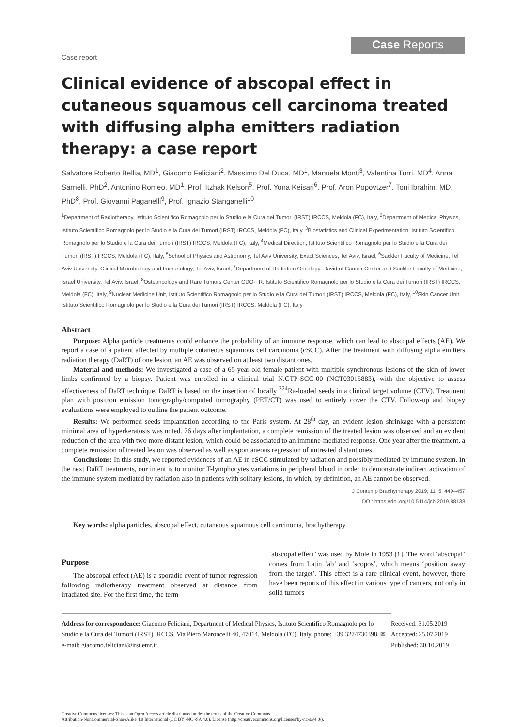Case report
Case Reports
Clinical evidence of abscopal effect in cutaneous squamous cell carcinoma treated with diffusing alpha emitters radiation therapy: a case report
Salvatore Roberto Bellia, MD<sup>1</sup>, Giacomo Feliciani<sup>2</sup>, Massimo Del Duca, MD<sup>1</sup>, Manuela Monti<sup>3</sup>, Valentina Turri, MD<sup>4</sup>, Anna Sarnelli, PhD<sup>2</sup>, Antonino Romeo, MD<sup>1</sup>, Prof. Itzhak Kelson<sup>5</sup>, Prof. Yona Keisari<sup>6</sup>, Prof. Aron Popovtzer<sup>7</sup>, Toni Ibrahim, MD, PhD<sup>8</sup>, Prof. Giovanni Paganelli<sup>9</sup>, Prof. Ignazio Stanganelli<sup>10</sup>
<sup>1</sup> Department of Radiotherapy, Istituto Scientifico Romagnolo per lo Studio e la Cura dei Tumori (IRST) IRCCS, Meldola (FC), Italy, <sup>2</sup>Department of Medical Physics, Istituto Scientifico Romagnolo per lo Studio e la Cura dei Tumori (IRST) IRCCS, Meldola (FC), Italy, <sup>3</sup>Biostatistics and Clinical Experimentation, Istituto Scientifico Romagnolo per lo Studio e la Cura dei Tumori (IRST) IRCCS, Meldola (FC), Italy, <sup>4</sup>Medical Direction, Istituto Scientifico Romagnolo per lo Studio e la Cura dei Tumori (IRST) IRCCS, Meldola (FC), Italy, <sup>5</sup>School of Physics and Astronomy, Tel Aviv University, Exact Sciences, Tel Aviv, Israel, <sup>6</sup>Sackler Faculty of Medicine, Tel Aviv University, Clinical Microbiology and Immunology, Tel Aviv, Israel, <sup>7</sup>Department of Radiation Oncology, David of Cancer Center and Sackler Faculty of Medicine, Israel University, Tel Aviv, Israel, <sup>8</sup>Osteoncology and Rare Tumors Center CDO-TR, Istituto Scientifico Romagnolo per lo Studio e la Cura dei Tumori (IRST) IRCCS, Meldola (FC), Italy, <sup>9</sup>Nuclear Medicine Unit, Istituto Scientifico Romagnolo per lo Studio e la Cura dei Tumori (IRST) IRCCS, Meldola (FC), Italy, <sup>10</sup>Skin Cancer Unit, Istituto Scientifico Romagnolo per lo Studio e la Cura dei Tumori (IRST) IRCCS, Meldola (FC), Italy
Abstract
Purpose: Alpha particle treatments could enhance the probability of an immune response, which can lead to abscopal effects (AE). We report a case of a patient affected by multiple cutaneous squamous cell carcinoma (cSCC). After the treatment with diffusing alpha emitters radiation therapy (DaRT) of one lesion, an AE was observed on at least two distant ones.
Material and methods: We investigated a case of a 65-year-old female patient with multiple synchronous lesions of the skin of lower limbs confirmed by a biopsy. Patient was enrolled in a clinical trial N.CTP-SCC-00 (NCT03015883), with the objective to assess effectiveness of DaRT technique. DaRT is based on the insertion of locally <sup>224</sup>Ra-loaded seeds in a clinical target volume (CTV). Treatment plan with positron emission tomography/computed tomography (PET/CT) was used to entirely cover the CTV. Follow-up and biopsy evaluations were employed to outline the patient outcome.
Results: We performed seeds implantation according to the Paris system. At 28<sup>th</sup> day, an evident lesion shrinkage with a persistent minimal area of hyperkeratosis was noted. 76 days after implantation, a complete remission of the treated lesion was observed and an evident reduction of the area with two more distant lesion, which could be associated to an immune-mediated response. One year after the treatment, a complete remission of treated lesion was observed as well as spontaneous regression of untreated distant ones.
Conclusions: In this study, we reported evidences of an AE in cSCC stimulated by radiation and possibly mediated by immune system. In the next DaRT treatments, our intent is to monitor T-lymphocytes variations in peripheral blood in order to demonstrate indirect activation of the immune system mediated by radiation also in patients with solitary lesions, in which, by definition, an AE cannot be observed.
J Contemp Brachytherapy 2019; 11, 5: 449–457
DOI: https://doi.org/10.5114/jcb.2019.88138
Key words: alpha particles, abscopal effect, cutaneous squamous cell carcinoma, brachytherapy.
Purpose
The abscopal effect (AE) is a sporadic event of tumor regression following radiotherapy treatment observed at distance from irradiated site. For the first time, the term
‘abscopal effect’ was used by Mole in 1953 [1]. The word ‘abscopal’ comes from Latin ‘ab’ and ‘scopos’, which means ‘position away from the target’. This effect is a rare clinical event, however, there have been reports of this effect in various type of cancers, not only in solid tumors
Address for correspondence: Giacomo Feliciani, Department of Medical Physics, Istituto Scientifico Romagnolo per lo Studio e la Cura dei Tumori (IRST) IRCCS, Via Piero Maroncelli 40, 47014, Meldola (FC), Italy, phone: +39 3274730398, ✉ e-mail: giacomo.feliciani@irst.emr.it
Received: 31.05.2019
Accepted: 25.07.2019
Published: 30.10.2019
Creative Commons licenses: This is an Open Access article distributed under the terms of the Creative Commons
Attribution-NonCommercial-ShareAlike 4.0 International (CC BY -NC -SA 4.0). License (http://creativecommons.org/licenses/by-nc-sa/4.0/).